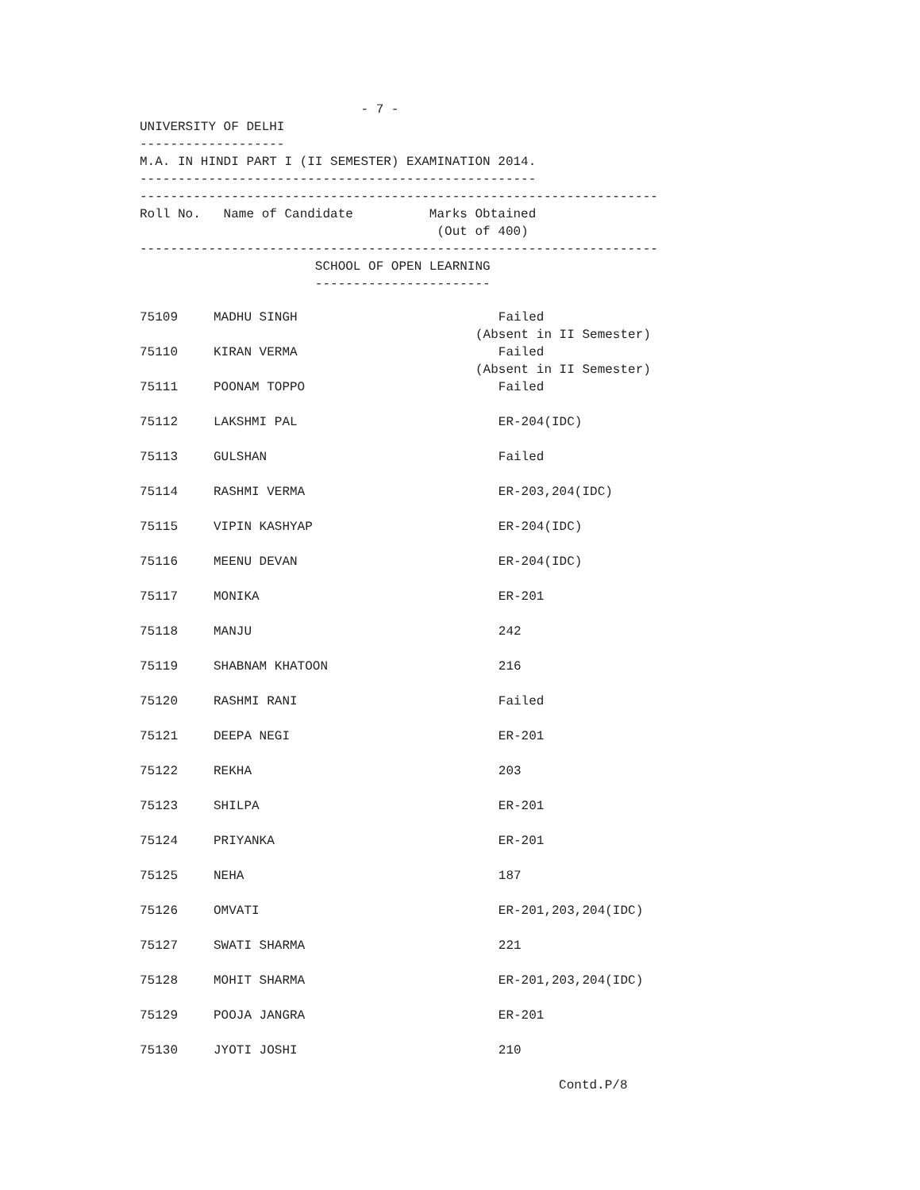- 7 - UNIVERSITY OF DELHI ------------------- M.A. IN HINDI PART I (II SEMESTER) EXAMINATION 2014. ---------------------------------------------------- -------------------------------------------------------------------- Roll No. Name of Candidate Marks Obtained (Out of 400) -------------------------------------------------------------------- SCHOOL OF OPEN LEARNING -----------------------
| 75109 | MADHU SINGH | Failed (Absent in II Semester) |
| 75110 | KIRAN VERMA | Failed (Absent in II Semester) |
| 75111 | POONAM TOPPO | Failed |
| 75112 | LAKSHMI PAL | ER-204(IDC) |
| 75113 | GULSHAN | Failed |
| 75114 | RASHMI VERMA | ER-203,204(IDC) |
| 75115 | VIPIN KASHYAP | ER-204(IDC) |
| 75116 | MEENU DEVAN | ER-204(IDC) |
| 75117 | MONIKA | ER-201 |
| 75118 | MANJU | 242 |
| 75119 | SHABNAM KHATOON | 216 |
| 75120 | RASHMI RANI | Failed |
| 75121 | DEEPA NEGI | ER-201 |
| 75122 | REKHA | 203 |
| 75123 | SHILPA | ER-201 |
| 75124 | PRIYANKA | ER-201 |
| 75125 | NEHA | 187 |
| 75126 | OMVATI | ER-201,203,204(IDC) |
| 75127 | SWATI SHARMA | 221 |
| 75128 | MOHIT SHARMA | ER-201,203,204(IDC) |
| 75129 | POOJA JANGRA | ER-201 |
| 75130 | JYOTI JOSHI | 210 |
Contd.P/8